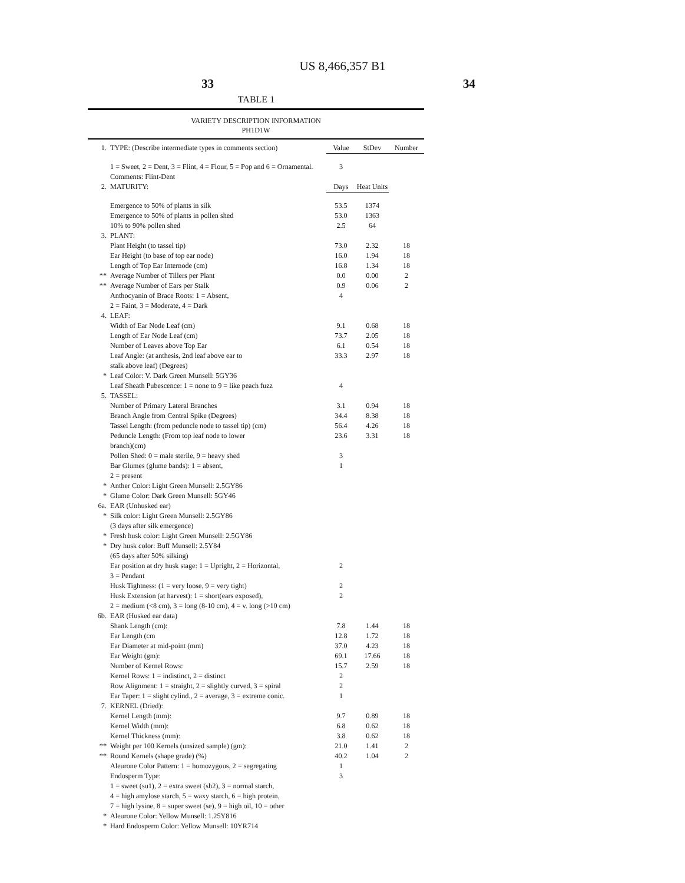US 8,466,357 B1
33 34
TABLE 1
| VARIETY DESCRIPTION INFORMATION PH1D1W | | | | |
| --- | --- | --- | --- | --- |
| 1. | TYPE: (Describe intermediate types in comments section) | Value | StDev | Number |
| | 1 = Sweet, 2 = Dent, 3 = Flint, 4 = Flour, 5 = Pop and 6 = Ornamental. | 3 | | |
| | Comments: Flint-Dent | | | |
| 2. | MATURITY: | Days | Heat Units | |
| | Emergence to 50% of plants in silk | 53.5 | 1374 | |
| | Emergence to 50% of plants in pollen shed | 53.0 | 1363 | |
| | 10% to 90% pollen shed | 2.5 | 64 | |
| 3. | PLANT: | | | |
| | Plant Height (to tassel tip) | 73.0 | 2.32 | 18 |
| | Ear Height (to base of top ear node) | 16.0 | 1.94 | 18 |
| | Length of Top Ear Internode (cm) | 16.8 | 1.34 | 18 |
| ** | Average Number of Tillers per Plant | 0.0 | 0.00 | 2 |
| ** | Average Number of Ears per Stalk | 0.9 | 0.06 | 2 |
| | Anthocyanin of Brace Roots: 1 = Absent, 2 = Faint, 3 = Moderate, 4 = Dark | 4 | | |
| 4. | LEAF: | | | |
| | Width of Ear Node Leaf (cm) | 9.1 | 0.68 | 18 |
| | Length of Ear Node Leaf (cm) | 73.7 | 2.05 | 18 |
| | Number of Leaves above Top Ear | 6.1 | 0.54 | 18 |
| | Leaf Angle: (at anthesis, 2nd leaf above ear to stalk above leaf) (Degrees) | 33.3 | 2.97 | 18 |
| * | Leaf Color: V. Dark Green Munsell: 5GY36 | | | |
| | Leaf Sheath Pubescence: 1 = none to 9 = like peach fuzz | 4 | | |
| 5. | TASSEL: | | | |
| | Number of Primary Lateral Branches | 3.1 | 0.94 | 18 |
| | Branch Angle from Central Spike (Degrees) | 34.4 | 8.38 | 18 |
| | Tassel Length: (from peduncle node to tassel tip) (cm) | 56.4 | 4.26 | 18 |
| | Peduncle Length: (From top leaf node to lower branch)(cm) | 23.6 | 3.31 | 18 |
| | Pollen Shed: 0 = male sterile, 9 = heavy shed | 3 | | |
| | Bar Glumes (glume bands): 1 = absent, 2 = present | 1 | | |
| * | Anther Color: Light Green Munsell: 2.5GY86 | | | |
| * | Glume Color: Dark Green Munsell: 5GY46 | | | |
| 6a. | EAR (Unhusked ear) | | | |
| * | Silk color: Light Green Munsell: 2.5GY86 (3 days after silk emergence) | | | |
| * | Fresh husk color: Light Green Munsell: 2.5GY86 | | | |
| * | Dry husk color: Buff Munsell: 2.5Y84 (65 days after 50% silking) | | | |
| | Ear position at dry husk stage: 1 = Upright, 2 = Horizontal, 3 = Pendant | 2 | | |
| | Husk Tightness: (1 = very loose, 9 = very tight) | 2 | | |
| | Husk Extension (at harvest): 1 = short(ears exposed), 2 = medium (<8 cm), 3 = long (8-10 cm), 4 = v. long (>10 cm) | 2 | | |
| 6b. | EAR (Husked ear data) | | | |
| | Shank Length (cm): | 7.8 | 1.44 | 18 |
| | Ear Length (cm | 12.8 | 1.72 | 18 |
| | Ear Diameter at mid-point (mm) | 37.0 | 4.23 | 18 |
| | Ear Weight (gm): | 69.1 | 17.66 | 18 |
| | Number of Kernel Rows: | 15.7 | 2.59 | 18 |
| | Kernel Rows: 1 = indistinct, 2 = distinct | 2 | | |
| | Row Alignment: 1 = straight, 2 = slightly curved, 3 = spiral | 2 | | |
| | Ear Taper: 1 = slight cylind., 2 = average, 3 = extreme conic. | 1 | | |
| 7. | KERNEL (Dried): | | | |
| | Kernel Length (mm): | 9.7 | 0.89 | 18 |
| | Kernel Width (mm): | 6.8 | 0.62 | 18 |
| | Kernel Thickness (mm): | 3.8 | 0.62 | 18 |
| ** | Weight per 100 Kernels (unsized sample) (gm): | 21.0 | 1.41 | 2 |
| ** | Round Kernels (shape grade) (%) | 40.2 | 1.04 | 2 |
| | Aleurone Color Pattern: 1 = homozygous, 2 = segregating | 1 | | |
| | Endosperm Type: 1 = sweet (su1), 2 = extra sweet (sh2), 3 = normal starch, 4 = high amylose starch, 5 = waxy starch, 6 = high protein, 7 = high lysine, 8 = super sweet (se), 9 = high oil, 10 = other | 3 | | |
| * | Aleurone Color: Yellow Munsell: 1.25Y816 | | | |
| * | Hard Endosperm Color: Yellow Munsell: 10YR714 | | | |